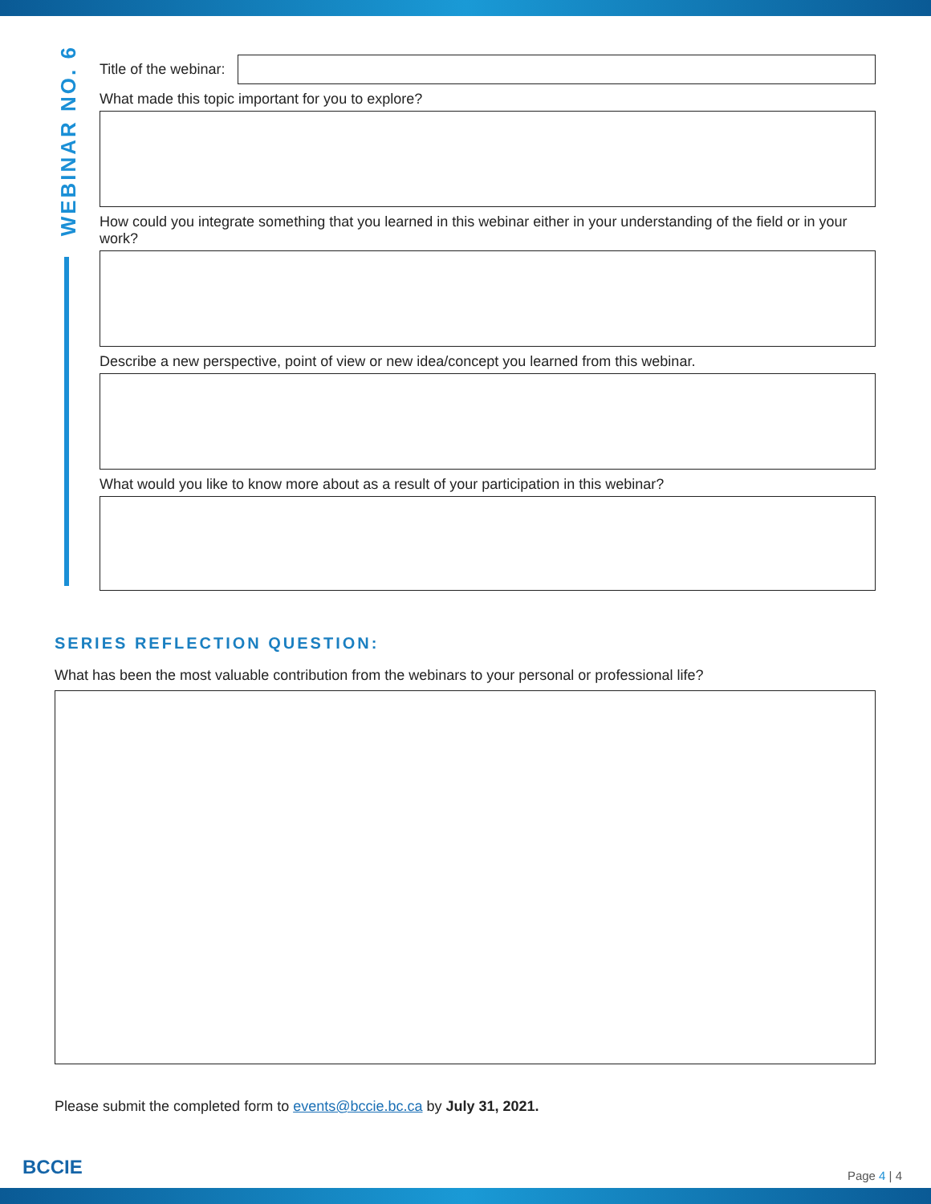WEBINAR NO. 6
Title of the webinar:
What made this topic important for you to explore?
How could you integrate something that you learned in this webinar either in your understanding of the field or in your work?
Describe a new perspective, point of view or new idea/concept you learned from this webinar.
What would you like to know more about as a result of your participation in this webinar?
SERIES REFLECTION QUESTION:
What has been the most valuable contribution from the webinars to your personal or professional life?
Please submit the completed form to events@bccie.bc.ca by July 31, 2021.
BCCIE Page 4 | 4